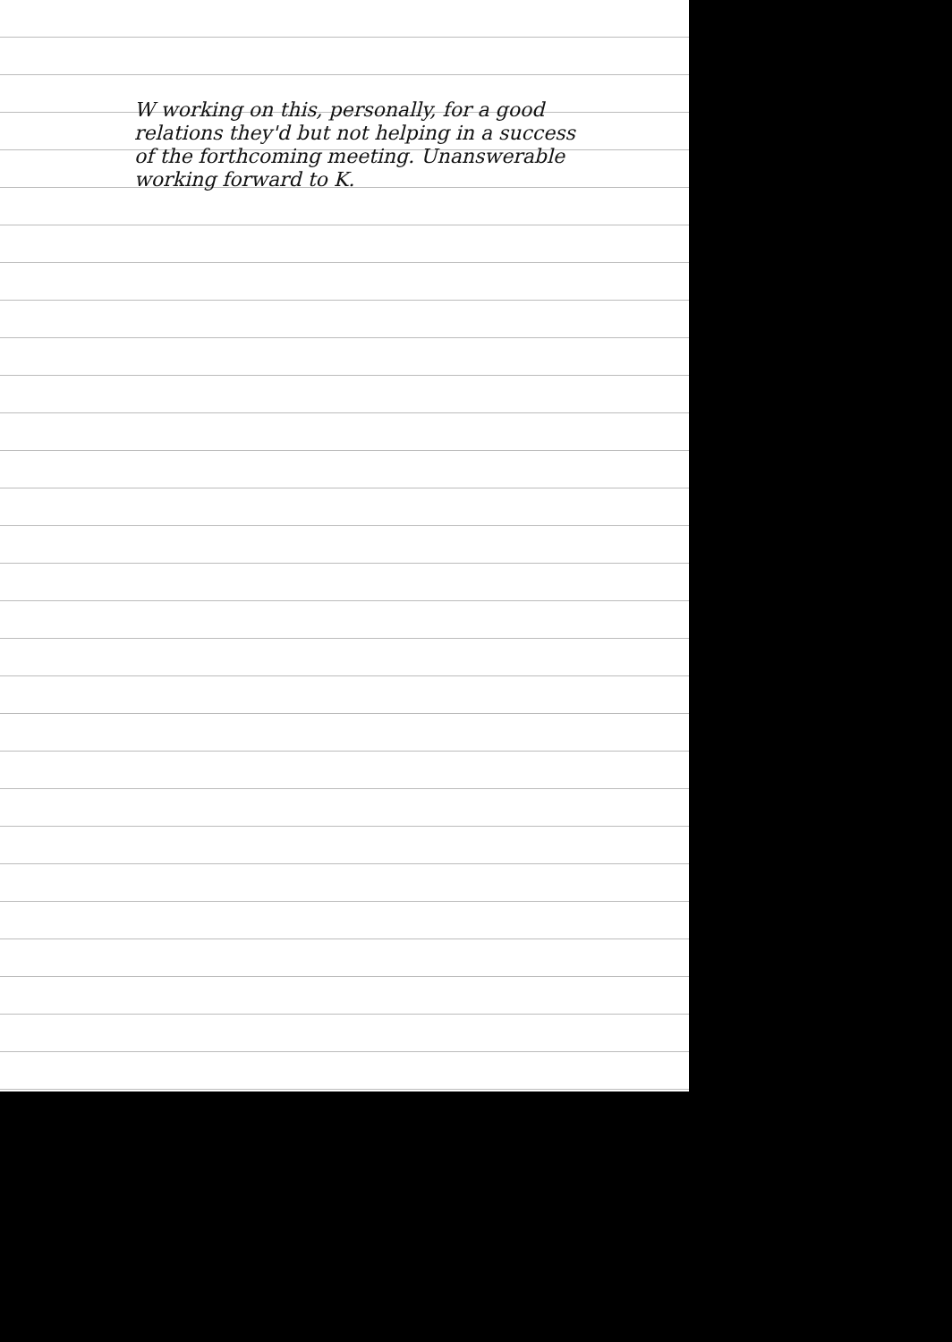W working on this, personally, for a good relations they'd but not helping in a success of the forthcoming meeting. Unanswerable working forward to K.